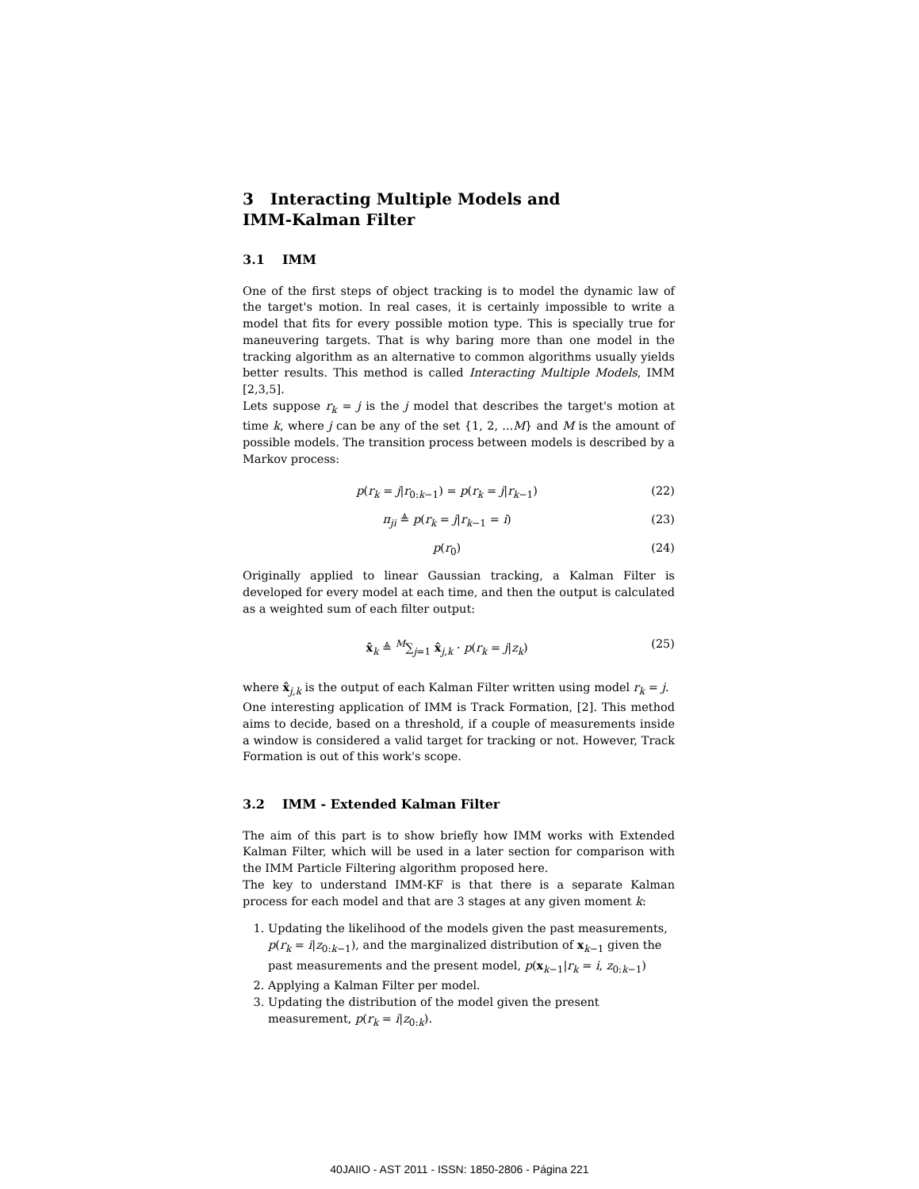3 Interacting Multiple Models and
IMM-Kalman Filter
3.1 IMM
One of the first steps of object tracking is to model the dynamic law of the target's motion. In real cases, it is certainly impossible to write a model that fits for every possible motion type. This is specially true for maneuvering targets. That is why baring more than one model in the tracking algorithm as an alternative to common algorithms usually yields better results. This method is called Interacting Multiple Models, IMM [2,3,5].
Lets suppose r<sub>k</sub> = j is the j model that describes the target's motion at time k, where j can be any of the set {1, 2, ...M} and M is the amount of possible models. The transition process between models is described by a Markov process:
p(r<sub>k</sub> = j|r<sub>0:k−1</sub>) = p(r<sub>k</sub> = j|r<sub>k−1</sub>) (22)
π<sub>ji</sub> ≜ p(r<sub>k</sub> = j|r<sub>k−1</sub> = i) (23)
p(r<sub>0</sub>) (24)
Originally applied to linear Gaussian tracking, a Kalman Filter is developed for every model at each time, and then the output is calculated as a weighted sum of each filter output:
x̂<sub>k</sub> ≜ <sup>M</sup>∑<sub>j=1</sub> x̂<sub>j,k</sub> · p(r<sub>k</sub> = j|z<sub>k</sub>) (25)
where x̂<sub>j,k</sub> is the output of each Kalman Filter written using model r<sub>k</sub> = j.
One interesting application of IMM is Track Formation, [2]. This method aims to decide, based on a threshold, if a couple of measurements inside a window is considered a valid target for tracking or not. However, Track Formation is out of this work's scope.
3.2 IMM - Extended Kalman Filter
The aim of this part is to show briefly how IMM works with Extended Kalman Filter, which will be used in a later section for comparison with the IMM Particle Filtering algorithm proposed here.
The key to understand IMM-KF is that there is a separate Kalman process for each model and that are 3 stages at any given moment k:
1. Updating the likelihood of the models given the past measurements, p(r<sub>k</sub> = i|z<sub>0:k−1</sub>), and the marginalized distribution of x<sub>k−1</sub> given the past measurements and the present model, p(x<sub>k−1</sub>|r<sub>k</sub> = i, z<sub>0:k−1</sub>)
2. Applying a Kalman Filter per model.
3. Updating the distribution of the model given the present measurement, p(r<sub>k</sub> = i|z<sub>0:k</sub>).
40JAIIO - AST 2011 - ISSN: 1850-2806 - Página 221